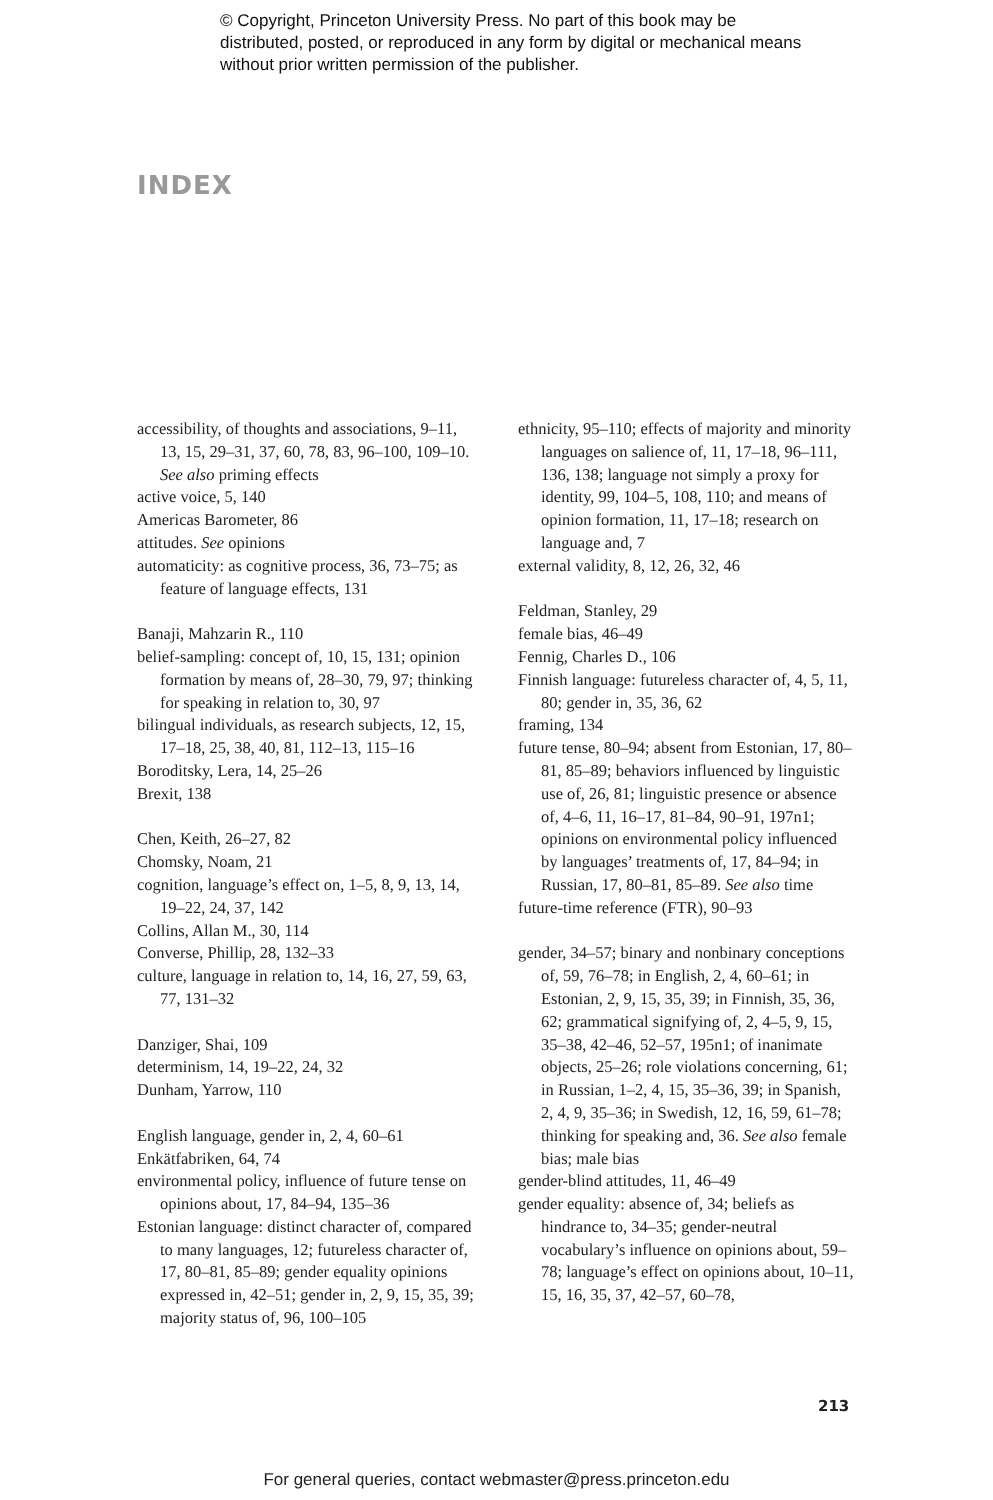© Copyright, Princeton University Press. No part of this book may be distributed, posted, or reproduced in any form by digital or mechanical means without prior written permission of the publisher.
INDEX
accessibility, of thoughts and associations, 9–11, 13, 15, 29–31, 37, 60, 78, 83, 96–100, 109–10. See also priming effects
active voice, 5, 140
Americas Barometer, 86
attitudes. See opinions
automaticity: as cognitive process, 36, 73–75; as feature of language effects, 131
Banaji, Mahzarin R., 110
belief-sampling: concept of, 10, 15, 131; opinion formation by means of, 28–30, 79, 97; thinking for speaking in relation to, 30, 97
bilingual individuals, as research subjects, 12, 15, 17–18, 25, 38, 40, 81, 112–13, 115–16
Boroditsky, Lera, 14, 25–26
Brexit, 138
Chen, Keith, 26–27, 82
Chomsky, Noam, 21
cognition, language’s effect on, 1–5, 8, 9, 13, 14, 19–22, 24, 37, 142
Collins, Allan M., 30, 114
Converse, Phillip, 28, 132–33
culture, language in relation to, 14, 16, 27, 59, 63, 77, 131–32
Danziger, Shai, 109
determinism, 14, 19–22, 24, 32
Dunham, Yarrow, 110
English language, gender in, 2, 4, 60–61
Enkätfabriken, 64, 74
environmental policy, influence of future tense on opinions about, 17, 84–94, 135–36
Estonian language: distinct character of, compared to many languages, 12; futureless character of, 17, 80–81, 85–89; gender equality opinions expressed in, 42–51; gender in, 2, 9, 15, 35, 39; majority status of, 96, 100–105
ethnicity, 95–110; effects of majority and minority languages on salience of, 11, 17–18, 96–111, 136, 138; language not simply a proxy for identity, 99, 104–5, 108, 110; and means of opinion formation, 11, 17–18; research on language and, 7
external validity, 8, 12, 26, 32, 46
Feldman, Stanley, 29
female bias, 46–49
Fennig, Charles D., 106
Finnish language: futureless character of, 4, 5, 11, 80; gender in, 35, 36, 62
framing, 134
future tense, 80–94; absent from Estonian, 17, 80–81, 85–89; behaviors influenced by linguistic use of, 26, 81; linguistic presence or absence of, 4–6, 11, 16–17, 81–84, 90–91, 197n1; opinions on environmental policy influenced by languages’ treatments of, 17, 84–94; in Russian, 17, 80–81, 85–89. See also time
future-time reference (FTR), 90–93
gender, 34–57; binary and nonbinary conceptions of, 59, 76–78; in English, 2, 4, 60–61; in Estonian, 2, 9, 15, 35, 39; in Finnish, 35, 36, 62; grammatical signifying of, 2, 4–5, 9, 15, 35–38, 42–46, 52–57, 195n1; of inanimate objects, 25–26; role violations concerning, 61; in Russian, 1–2, 4, 15, 35–36, 39; in Spanish, 2, 4, 9, 35–36; in Swedish, 12, 16, 59, 61–78; thinking for speaking and, 36. See also female bias; male bias
gender-blind attitudes, 11, 46–49
gender equality: absence of, 34; beliefs as hindrance to, 34–35; gender-neutral vocabulary’s influence on opinions about, 59–78; language’s effect on opinions about, 10–11, 15, 16, 35, 37, 42–57, 60–78,
213
For general queries, contact webmaster@press.princeton.edu